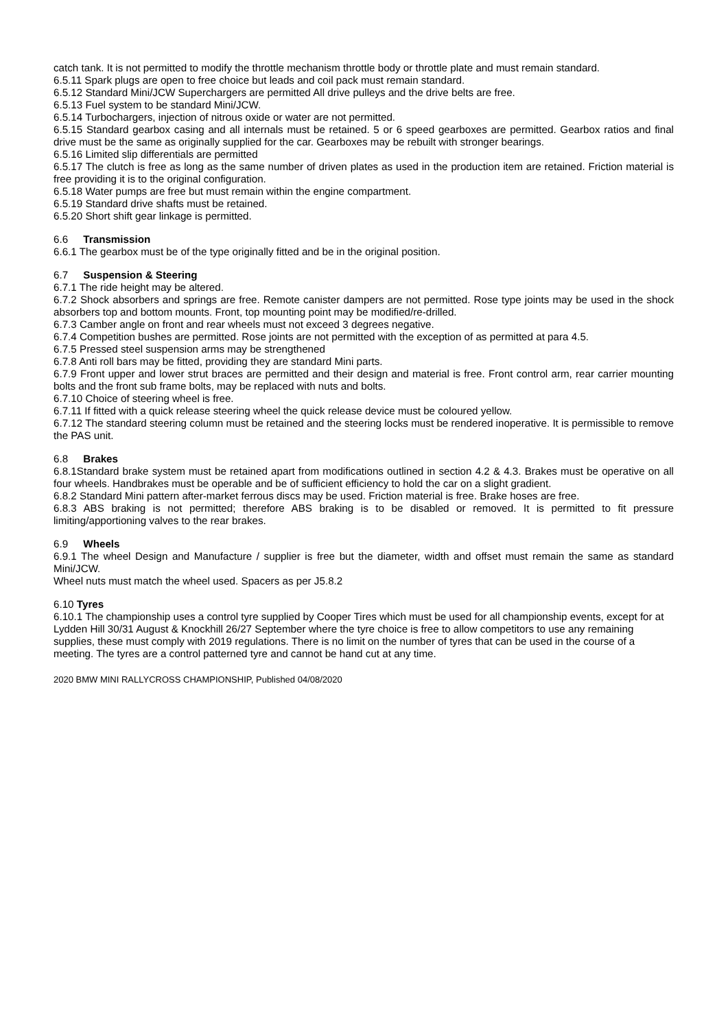catch tank. It is not permitted to modify the throttle mechanism throttle body or throttle plate and must remain standard.
6.5.11 Spark plugs are open to free choice but leads and coil pack must remain standard.
6.5.12 Standard Mini/JCW Superchargers are permitted All drive pulleys and the drive belts are free.
6.5.13 Fuel system to be standard Mini/JCW.
6.5.14 Turbochargers, injection of nitrous oxide or water are not permitted.
6.5.15 Standard gearbox casing and all internals must be retained. 5 or 6 speed gearboxes are permitted. Gearbox ratios and final drive must be the same as originally supplied for the car. Gearboxes may be rebuilt with stronger bearings.
6.5.16 Limited slip differentials are permitted
6.5.17 The clutch is free as long as the same number of driven plates as used in the production item are retained. Friction material is free providing it is to the original configuration.
6.5.18 Water pumps are free but must remain within the engine compartment.
6.5.19 Standard drive shafts must be retained.
6.5.20 Short shift gear linkage is permitted.
6.6 Transmission
6.6.1 The gearbox must be of the type originally fitted and be in the original position.
6.7 Suspension & Steering
6.7.1 The ride height may be altered.
6.7.2 Shock absorbers and springs are free. Remote canister dampers are not permitted. Rose type joints may be used in the shock absorbers top and bottom mounts. Front, top mounting point may be modified/re-drilled.
6.7.3 Camber angle on front and rear wheels must not exceed 3 degrees negative.
6.7.4 Competition bushes are permitted. Rose joints are not permitted with the exception of as permitted at para 4.5.
6.7.5 Pressed steel suspension arms may be strengthened
6.7.8 Anti roll bars may be fitted, providing they are standard Mini parts.
6.7.9 Front upper and lower strut braces are permitted and their design and material is free. Front control arm, rear carrier mounting bolts and the front sub frame bolts, may be replaced with nuts and bolts.
6.7.10 Choice of steering wheel is free.
6.7.11 If fitted with a quick release steering wheel the quick release device must be coloured yellow.
6.7.12 The standard steering column must be retained and the steering locks must be rendered inoperative. It is permissible to remove the PAS unit.
6.8 Brakes
6.8.1Standard brake system must be retained apart from modifications outlined in section 4.2 & 4.3. Brakes must be operative on all four wheels. Handbrakes must be operable and be of sufficient efficiency to hold the car on a slight gradient.
6.8.2 Standard Mini pattern after-market ferrous discs may be used. Friction material is free. Brake hoses are free.
6.8.3 ABS braking is not permitted; therefore ABS braking is to be disabled or removed. It is permitted to fit pressure limiting/apportioning valves to the rear brakes.
6.9 Wheels
6.9.1 The wheel Design and Manufacture / supplier is free but the diameter, width and offset must remain the same as standard Mini/JCW.
Wheel nuts must match the wheel used. Spacers as per J5.8.2
6.10 Tyres
6.10.1 The championship uses a control tyre supplied by Cooper Tires which must be used for all championship events, except for at Lydden Hill 30/31 August & Knockhill 26/27 September where the tyre choice is free to allow competitors to use any remaining supplies, these must comply with 2019 regulations. There is no limit on the number of tyres that can be used in the course of a meeting. The tyres are a control patterned tyre and cannot be hand cut at any time.
2020 BMW MINI RALLYCROSS CHAMPIONSHIP, Published 04/08/2020